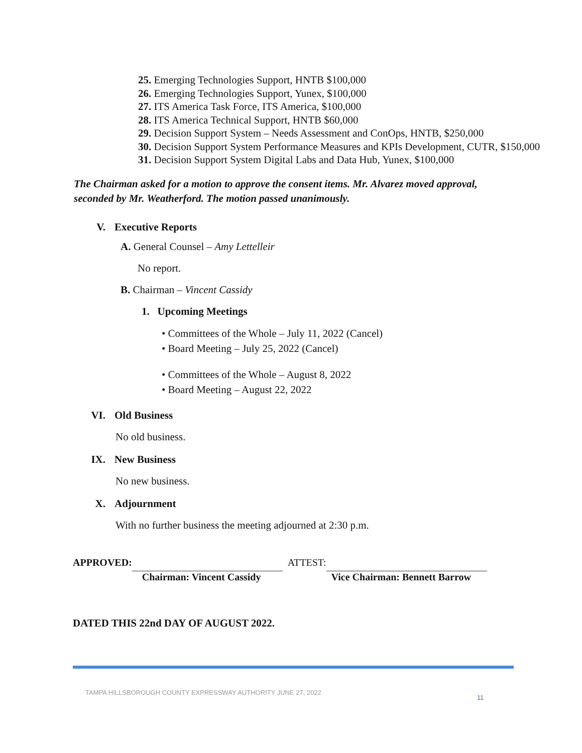25. Emerging Technologies Support, HNTB $100,000
26. Emerging Technologies Support, Yunex, $100,000
27. ITS America Task Force, ITS America, $100,000
28. ITS America Technical Support, HNTB $60,000
29. Decision Support System – Needs Assessment and ConOps, HNTB, $250,000
30. Decision Support System Performance Measures and KPIs Development, CUTR, $150,000
31. Decision Support System Digital Labs and Data Hub, Yunex, $100,000
The Chairman asked for a motion to approve the consent items. Mr. Alvarez moved approval, seconded by Mr. Weatherford. The motion passed unanimously.
V. Executive Reports
A. General Counsel – Amy Lettelleir
No report.
B. Chairman – Vincent Cassidy
1. Upcoming Meetings
• Committees of the Whole – July 11, 2022 (Cancel)
• Board Meeting – July 25, 2022 (Cancel)
• Committees of the Whole – August 8, 2022
• Board Meeting – August 22, 2022
VI. Old Business
No old business.
IX. New Business
No new business.
X. Adjournment
With no further business the meeting adjourned at 2:30 p.m.
APPROVED: Chairman: Vincent Cassidy ATTEST: Vice Chairman: Bennett Barrow
DATED THIS 22nd DAY OF AUGUST 2022.
TAMPA HILLSBOROUGH COUNTY EXPRESSWAY AUTHORITY JUNE 27, 2022 11